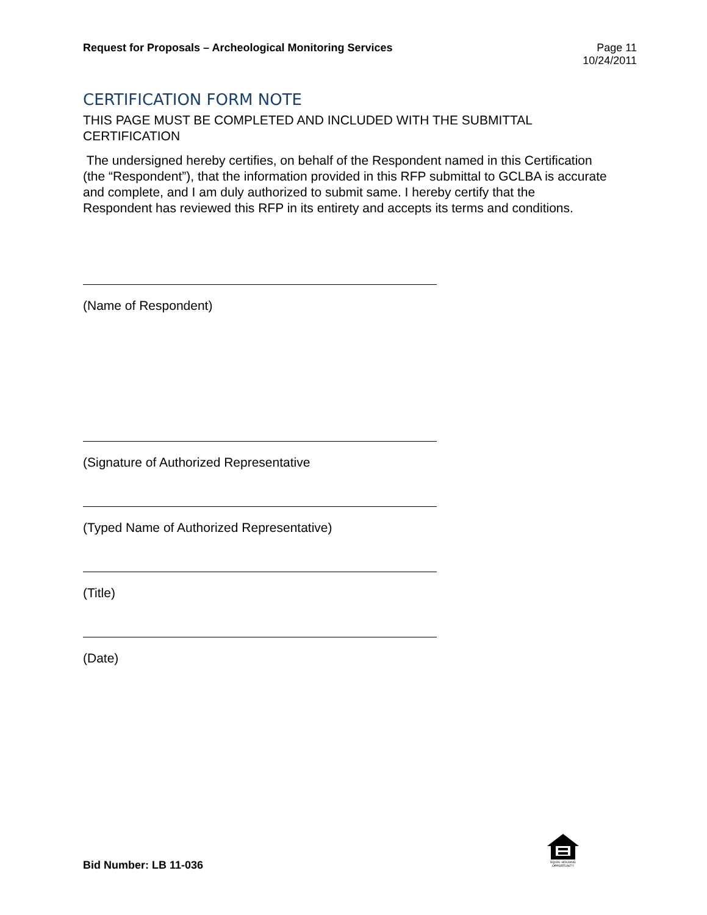Request for Proposals – Archeological Monitoring Services
Page 11
10/24/2011
CERTIFICATION FORM NOTE
THIS PAGE MUST BE COMPLETED AND INCLUDED WITH THE SUBMITTAL CERTIFICATION
The undersigned hereby certifies, on behalf of the Respondent named in this Certification (the “Respondent”), that the information provided in this RFP submittal to GCLBA is accurate and complete, and I am duly authorized to submit same. I hereby certify that the Respondent has reviewed this RFP in its entirety and accepts its terms and conditions.
(Name of Respondent)
(Signature of Authorized Representative
(Typed Name of Authorized Representative)
(Title)
(Date)
Bid Number: LB 11-036
EQUAL HOUSING OPPORTUNITY